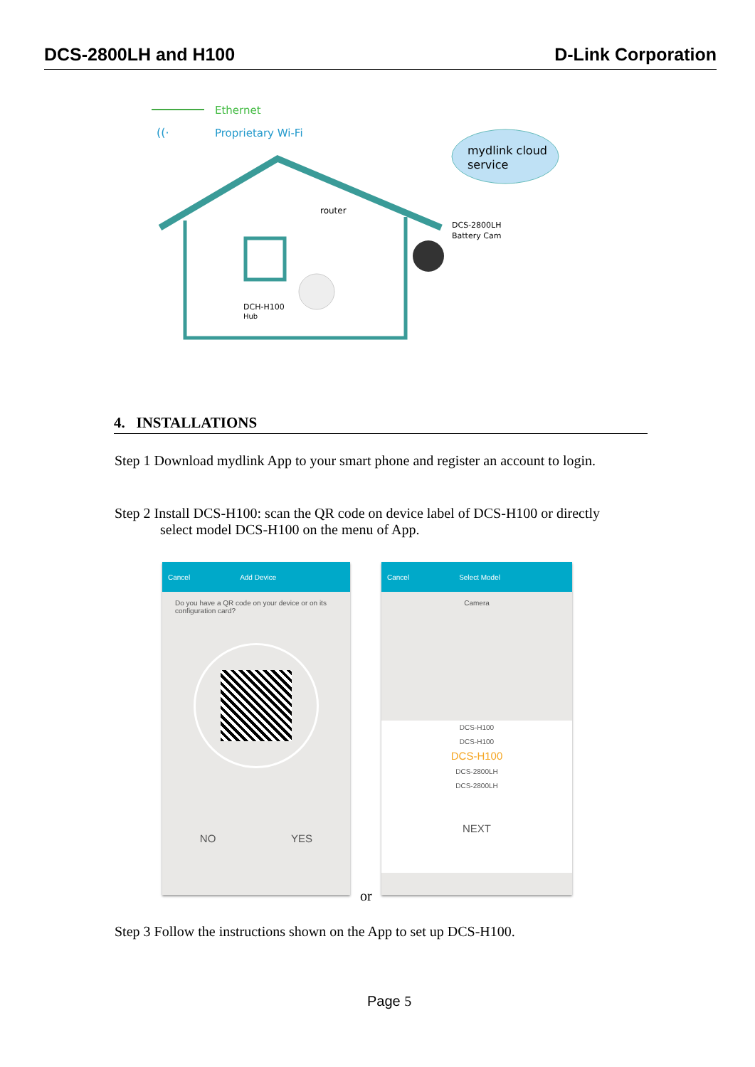DCS-2800LH and H100 D-Link Corporation
Ethernet
Proprietary Wi-Fi
((·
mydlink cloud
service
router
DCS-2800LH
Battery Cam
DCH-H100
Hub
4. INSTALLATIONS
Step 1 Download mydlink App to your smart phone and register an account to login.
Step 2 Install DCS-H100: scan the QR code on device label of DCS-H100 or directly
select model DCS-H100 on the menu of App.
Cancel Add Device
Do you have a QR code on your device or on its configuration card?
NO YES
or
Cancel Select Model
Camera
DCS-H100
DCS-H100
DCS-H100
DCS-2800LH
DCS-2800LH
NEXT
Step 3 Follow the instructions shown on the App to set up DCS-H100.
Page 5